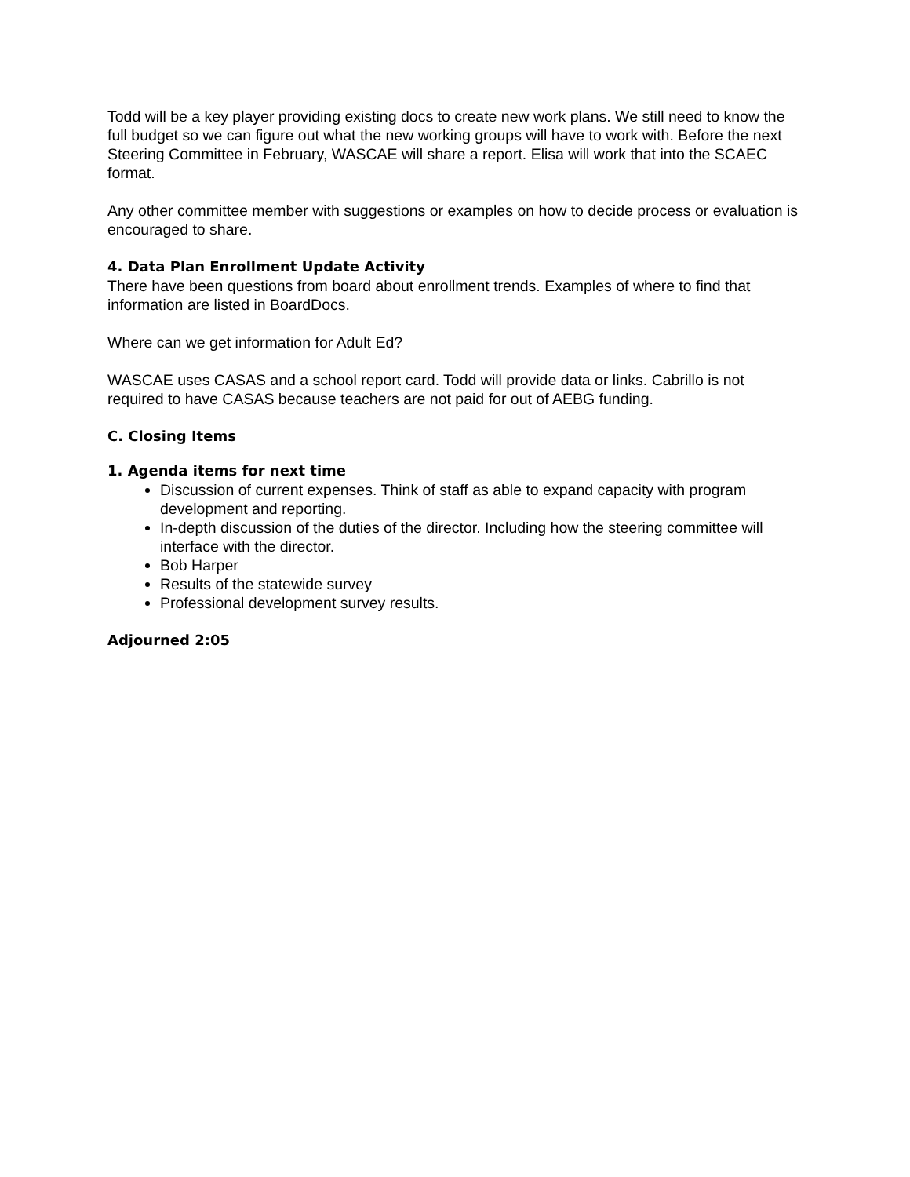Todd will be a key player providing existing docs to create new work plans. We still need to know the full budget so we can figure out what the new working groups will have to work with. Before the next Steering Committee in February, WASCAE will share a report. Elisa will work that into the SCAEC format.
Any other committee member with suggestions or examples on how to decide process or evaluation is encouraged to share.
4. Data Plan Enrollment Update Activity
There have been questions from board about enrollment trends. Examples of where to find that information are listed in BoardDocs.
Where can we get information for Adult Ed?
WASCAE uses CASAS and a school report card. Todd will provide data or links. Cabrillo is not required to have CASAS because teachers are not paid for out of AEBG funding.
C. Closing Items
1. Agenda items for next time
Discussion of current expenses. Think of staff as able to expand capacity with program development and reporting.
In-depth discussion of the duties of the director. Including how the steering committee will interface with the director.
Bob Harper
Results of the statewide survey
Professional development survey results.
Adjourned 2:05